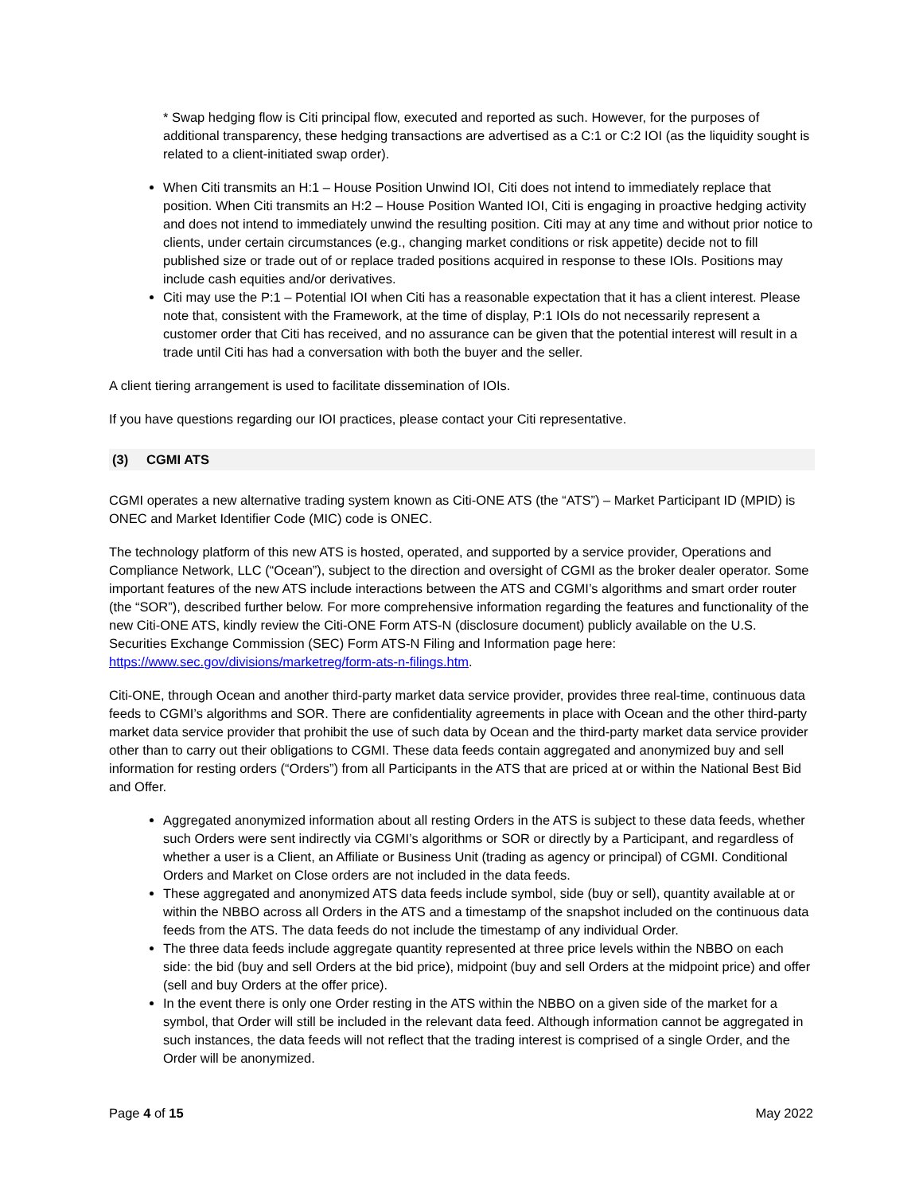* Swap hedging flow is Citi principal flow, executed and reported as such. However, for the purposes of additional transparency, these hedging transactions are advertised as a C:1 or C:2 IOI (as the liquidity sought is related to a client-initiated swap order).
When Citi transmits an H:1 – House Position Unwind IOI, Citi does not intend to immediately replace that position. When Citi transmits an H:2 – House Position Wanted IOI, Citi is engaging in proactive hedging activity and does not intend to immediately unwind the resulting position. Citi may at any time and without prior notice to clients, under certain circumstances (e.g., changing market conditions or risk appetite) decide not to fill published size or trade out of or replace traded positions acquired in response to these IOIs. Positions may include cash equities and/or derivatives.
Citi may use the P:1 – Potential IOI when Citi has a reasonable expectation that it has a client interest. Please note that, consistent with the Framework, at the time of display, P:1 IOIs do not necessarily represent a customer order that Citi has received, and no assurance can be given that the potential interest will result in a trade until Citi has had a conversation with both the buyer and the seller.
A client tiering arrangement is used to facilitate dissemination of IOIs.
If you have questions regarding our IOI practices, please contact your Citi representative.
(3) CGMI ATS
CGMI operates a new alternative trading system known as Citi-ONE ATS (the “ATS”) – Market Participant ID (MPID) is ONEC and Market Identifier Code (MIC) code is ONEC.
The technology platform of this new ATS is hosted, operated, and supported by a service provider, Operations and Compliance Network, LLC (“Ocean”), subject to the direction and oversight of CGMI as the broker dealer operator. Some important features of the new ATS include interactions between the ATS and CGMI’s algorithms and smart order router (the “SOR”), described further below. For more comprehensive information regarding the features and functionality of the new Citi-ONE ATS, kindly review the Citi-ONE Form ATS-N (disclosure document) publicly available on the U.S. Securities Exchange Commission (SEC) Form ATS-N Filing and Information page here: https://www.sec.gov/divisions/marketreg/form-ats-n-filings.htm.
Citi-ONE, through Ocean and another third-party market data service provider, provides three real-time, continuous data feeds to CGMI’s algorithms and SOR. There are confidentiality agreements in place with Ocean and the other third-party market data service provider that prohibit the use of such data by Ocean and the third-party market data service provider other than to carry out their obligations to CGMI. These data feeds contain aggregated and anonymized buy and sell information for resting orders (“Orders”) from all Participants in the ATS that are priced at or within the National Best Bid and Offer.
Aggregated anonymized information about all resting Orders in the ATS is subject to these data feeds, whether such Orders were sent indirectly via CGMI’s algorithms or SOR or directly by a Participant, and regardless of whether a user is a Client, an Affiliate or Business Unit (trading as agency or principal) of CGMI. Conditional Orders and Market on Close orders are not included in the data feeds.
These aggregated and anonymized ATS data feeds include symbol, side (buy or sell), quantity available at or within the NBBO across all Orders in the ATS and a timestamp of the snapshot included on the continuous data feeds from the ATS. The data feeds do not include the timestamp of any individual Order.
The three data feeds include aggregate quantity represented at three price levels within the NBBO on each side: the bid (buy and sell Orders at the bid price), midpoint (buy and sell Orders at the midpoint price) and offer (sell and buy Orders at the offer price).
In the event there is only one Order resting in the ATS within the NBBO on a given side of the market for a symbol, that Order will still be included in the relevant data feed. Although information cannot be aggregated in such instances, the data feeds will not reflect that the trading interest is comprised of a single Order, and the Order will be anonymized.
Page 4 of 15 May 2022